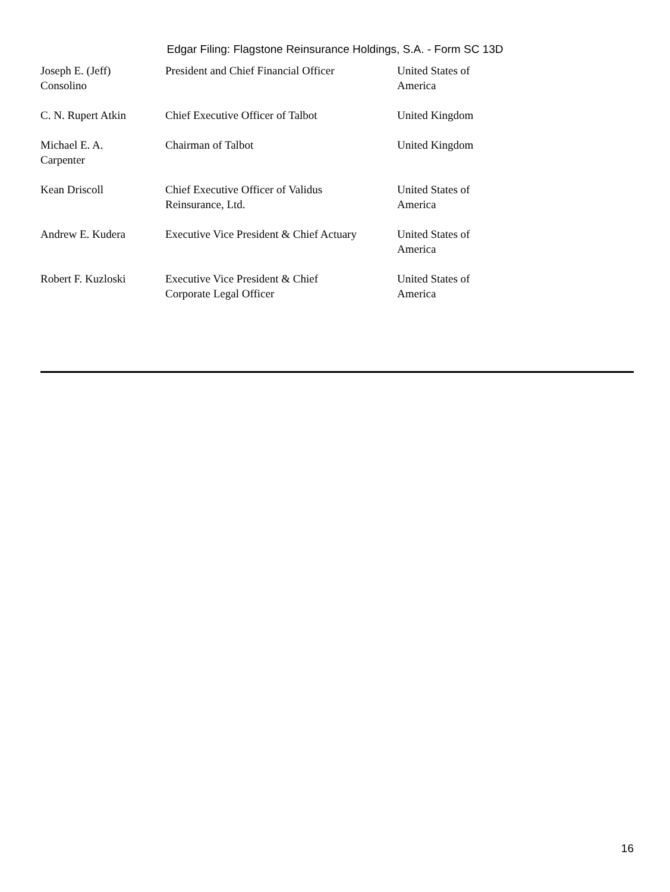Edgar Filing: Flagstone Reinsurance Holdings, S.A. - Form SC 13D
| Joseph E. (Jeff) Consolino | President and Chief Financial Officer | United States of America |
| C. N. Rupert Atkin | Chief Executive Officer of Talbot | United Kingdom |
| Michael E. A. Carpenter | Chairman of Talbot | United Kingdom |
| Kean Driscoll | Chief Executive Officer of Validus Reinsurance, Ltd. | United States of America |
| Andrew E. Kudera | Executive Vice President & Chief Actuary | United States of America |
| Robert F. Kuzloski | Executive Vice President & Chief Corporate Legal Officer | United States of America |
16